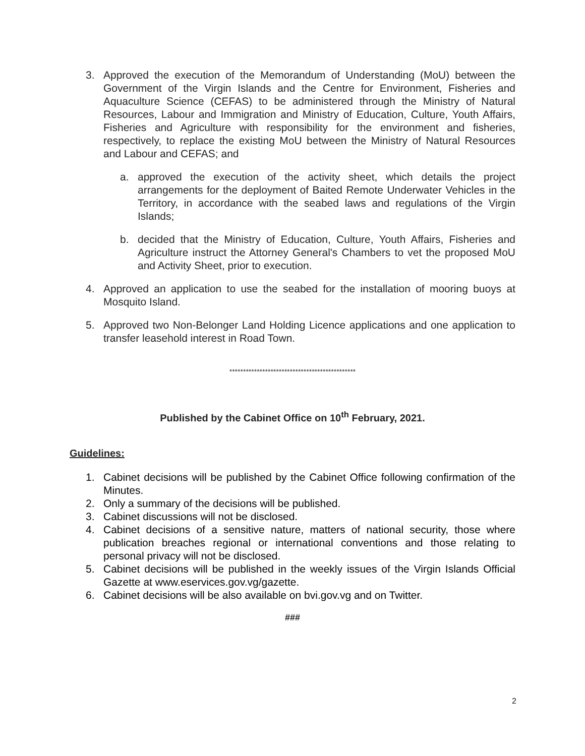3. Approved the execution of the Memorandum of Understanding (MoU) between the Government of the Virgin Islands and the Centre for Environment, Fisheries and Aquaculture Science (CEFAS) to be administered through the Ministry of Natural Resources, Labour and Immigration and Ministry of Education, Culture, Youth Affairs, Fisheries and Agriculture with responsibility for the environment and fisheries, respectively, to replace the existing MoU between the Ministry of Natural Resources and Labour and CEFAS; and
a. approved the execution of the activity sheet, which details the project arrangements for the deployment of Baited Remote Underwater Vehicles in the Territory, in accordance with the seabed laws and regulations of the Virgin Islands;
b. decided that the Ministry of Education, Culture, Youth Affairs, Fisheries and Agriculture instruct the Attorney General's Chambers to vet the proposed MoU and Activity Sheet, prior to execution.
4. Approved an application to use the seabed for the installation of mooring buoys at Mosquito Island.
5. Approved two Non-Belonger Land Holding Licence applications and one application to transfer leasehold interest in Road Town.
**********************************************
Published by the Cabinet Office on 10<sup>th</sup> February, 2021.
Guidelines:
1. Cabinet decisions will be published by the Cabinet Office following confirmation of the Minutes.
2. Only a summary of the decisions will be published.
3. Cabinet discussions will not be disclosed.
4. Cabinet decisions of a sensitive nature, matters of national security, those where publication breaches regional or international conventions and those relating to personal privacy will not be disclosed.
5. Cabinet decisions will be published in the weekly issues of the Virgin Islands Official Gazette at www.eservices.gov.vg/gazette.
6. Cabinet decisions will be also available on bvi.gov.vg and on Twitter.
###
2